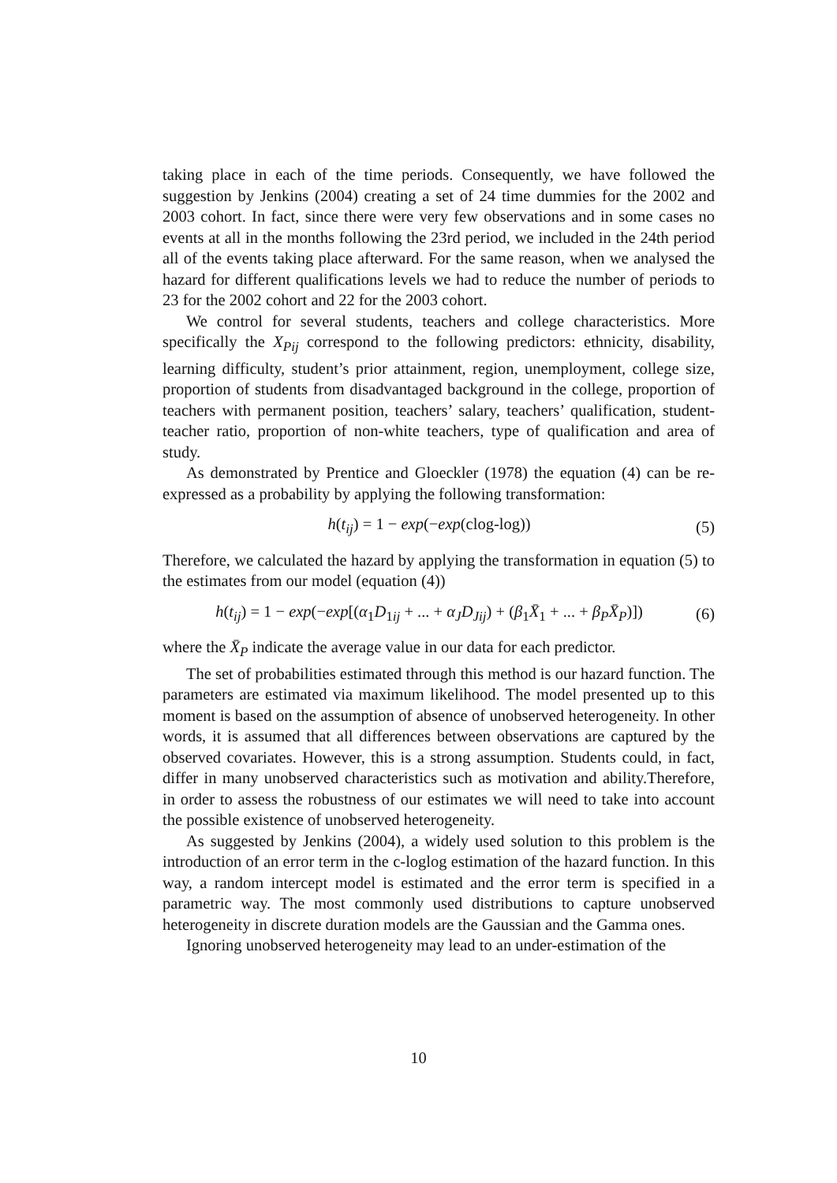taking place in each of the time periods. Consequently, we have followed the suggestion by Jenkins (2004) creating a set of 24 time dummies for the 2002 and 2003 cohort. In fact, since there were very few observations and in some cases no events at all in the months following the 23rd period, we included in the 24th period all of the events taking place afterward. For the same reason, when we analysed the hazard for different qualifications levels we had to reduce the number of periods to 23 for the 2002 cohort and 22 for the 2003 cohort.
We control for several students, teachers and college characteristics. More specifically the X<sub>Pij</sub> correspond to the following predictors: ethnicity, disability, learning difficulty, student’s prior attainment, region, unemployment, college size, proportion of students from disadvantaged background in the college, proportion of teachers with permanent position, teachers’ salary, teachers’ qualification, student-teacher ratio, proportion of non-white teachers, type of qualification and area of study.
As demonstrated by Prentice and Gloeckler (1978) the equation (4) can be re-expressed as a probability by applying the following transformation:
h(t<sub>ij</sub>) = 1 − exp(−exp(clog-log)) (5)
Therefore, we calculated the hazard by applying the transformation in equation (5) to the estimates from our model (equation (4))
h(t<sub>ij</sub>) = 1 − exp(−exp[(α<sub>1</sub>D<sub>1ij</sub> + ... + α<sub>J</sub>D<sub>Jij</sub>) + (β<sub>1</sub>X̄<sub>1</sub> + ... + β<sub>P</sub>X̄<sub>P</sub>)]) (6)
where the X̄<sub>P</sub> indicate the average value in our data for each predictor.
The set of probabilities estimated through this method is our hazard function. The parameters are estimated via maximum likelihood. The model presented up to this moment is based on the assumption of absence of unobserved heterogeneity. In other words, it is assumed that all differences between observations are captured by the observed covariates. However, this is a strong assumption. Students could, in fact, differ in many unobserved characteristics such as motivation and ability.Therefore, in order to assess the robustness of our estimates we will need to take into account the possible existence of unobserved heterogeneity.
As suggested by Jenkins (2004), a widely used solution to this problem is the introduction of an error term in the c-loglog estimation of the hazard function. In this way, a random intercept model is estimated and the error term is specified in a parametric way. The most commonly used distributions to capture unobserved heterogeneity in discrete duration models are the Gaussian and the Gamma ones.
Ignoring unobserved heterogeneity may lead to an under-estimation of the
10